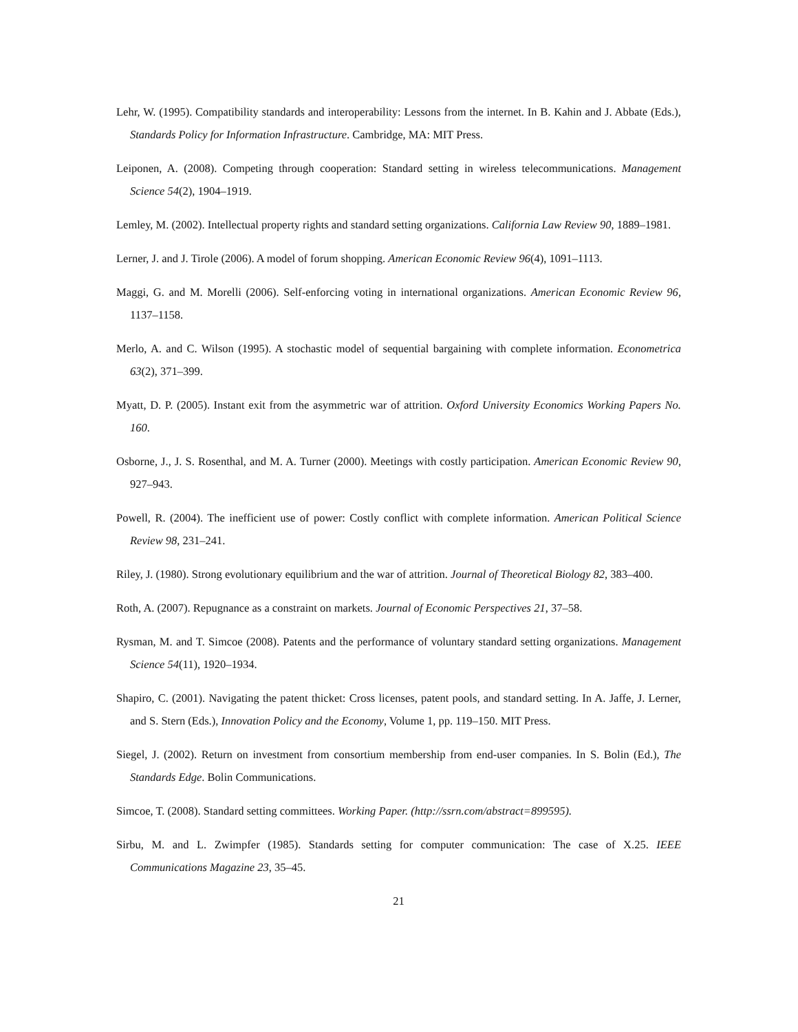Lehr, W. (1995). Compatibility standards and interoperability: Lessons from the internet. In B. Kahin and J. Abbate (Eds.), Standards Policy for Information Infrastructure. Cambridge, MA: MIT Press.
Leiponen, A. (2008). Competing through cooperation: Standard setting in wireless telecommunications. Management Science 54(2), 1904–1919.
Lemley, M. (2002). Intellectual property rights and standard setting organizations. California Law Review 90, 1889–1981.
Lerner, J. and J. Tirole (2006). A model of forum shopping. American Economic Review 96(4), 1091–1113.
Maggi, G. and M. Morelli (2006). Self-enforcing voting in international organizations. American Economic Review 96, 1137–1158.
Merlo, A. and C. Wilson (1995). A stochastic model of sequential bargaining with complete information. Econometrica 63(2), 371–399.
Myatt, D. P. (2005). Instant exit from the asymmetric war of attrition. Oxford University Economics Working Papers No. 160.
Osborne, J., J. S. Rosenthal, and M. A. Turner (2000). Meetings with costly participation. American Economic Review 90, 927–943.
Powell, R. (2004). The inefficient use of power: Costly conflict with complete information. American Political Science Review 98, 231–241.
Riley, J. (1980). Strong evolutionary equilibrium and the war of attrition. Journal of Theoretical Biology 82, 383–400.
Roth, A. (2007). Repugnance as a constraint on markets. Journal of Economic Perspectives 21, 37–58.
Rysman, M. and T. Simcoe (2008). Patents and the performance of voluntary standard setting organizations. Management Science 54(11), 1920–1934.
Shapiro, C. (2001). Navigating the patent thicket: Cross licenses, patent pools, and standard setting. In A. Jaffe, J. Lerner, and S. Stern (Eds.), Innovation Policy and the Economy, Volume 1, pp. 119–150. MIT Press.
Siegel, J. (2002). Return on investment from consortium membership from end-user companies. In S. Bolin (Ed.), The Standards Edge. Bolin Communications.
Simcoe, T. (2008). Standard setting committees. Working Paper. (http://ssrn.com/abstract=899595).
Sirbu, M. and L. Zwimpfer (1985). Standards setting for computer communication: The case of X.25. IEEE Communications Magazine 23, 35–45.
21